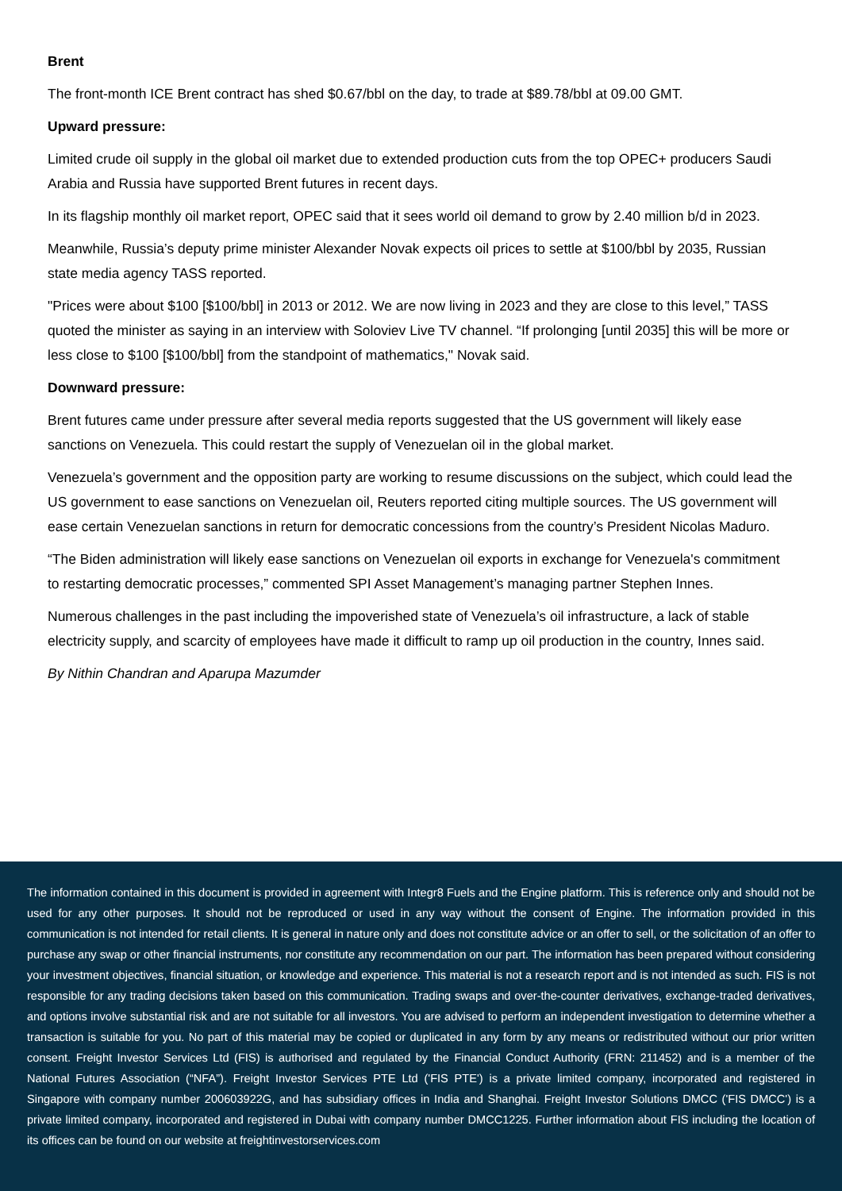Brent
The front-month ICE Brent contract has shed $0.67/bbl on the day, to trade at $89.78/bbl at 09.00 GMT.
Upward pressure:
Limited crude oil supply in the global oil market due to extended production cuts from the top OPEC+ producers Saudi Arabia and Russia have supported Brent futures in recent days.
In its flagship monthly oil market report, OPEC said that it sees world oil demand to grow by 2.40 million b/d in 2023.
Meanwhile, Russia’s deputy prime minister Alexander Novak expects oil prices to settle at $100/bbl by 2035, Russian state media agency TASS reported.
"Prices were about $100 [$100/bbl] in 2013 or 2012. We are now living in 2023 and they are close to this level,” TASS quoted the minister as saying in an interview with Soloviev Live TV channel. “If prolonging [until 2035] this will be more or less close to $100 [$100/bbl] from the standpoint of mathematics," Novak said.
Downward pressure:
Brent futures came under pressure after several media reports suggested that the US government will likely ease sanctions on Venezuela. This could restart the supply of Venezuelan oil in the global market.
Venezuela’s government and the opposition party are working to resume discussions on the subject, which could lead the US government to ease sanctions on Venezuelan oil, Reuters reported citing multiple sources. The US government will ease certain Venezuelan sanctions in return for democratic concessions from the country’s President Nicolas Maduro.
“The Biden administration will likely ease sanctions on Venezuelan oil exports in exchange for Venezuela's commitment to restarting democratic processes,” commented SPI Asset Management’s managing partner Stephen Innes.
Numerous challenges in the past including the impoverished state of Venezuela’s oil infrastructure, a lack of stable electricity supply, and scarcity of employees have made it difficult to ramp up oil production in the country, Innes said.
By Nithin Chandran and Aparupa Mazumder
The information contained in this document is provided in agreement with Integr8 Fuels and the Engine platform. This is reference only and should not be used for any other purposes. It should not be reproduced or used in any way without the consent of Engine. The information provided in this communication is not intended for retail clients. It is general in nature only and does not constitute advice or an offer to sell, or the solicitation of an offer to purchase any swap or other financial instruments, nor constitute any recommendation on our part. The information has been prepared without considering your investment objectives, financial situation, or knowledge and experience. This material is not a research report and is not intended as such. FIS is not responsible for any trading decisions taken based on this communication. Trading swaps and over-the-counter derivatives, exchange-traded derivatives, and options involve substantial risk and are not suitable for all investors. You are advised to perform an independent investigation to determine whether a transaction is suitable for you. No part of this material may be copied or duplicated in any form by any means or redistributed without our prior written consent. Freight Investor Services Ltd (FIS) is authorised and regulated by the Financial Conduct Authority (FRN: 211452) and is a member of the National Futures Association (“NFA”). Freight Investor Services PTE Ltd ('FIS PTE') is a private limited company, incorporated and registered in Singapore with company number 200603922G, and has subsidiary offices in India and Shanghai. Freight Investor Solutions DMCC ('FIS DMCC') is a private limited company, incorporated and registered in Dubai with company number DMCC1225. Further information about FIS including the location of its offices can be found on our website at freightinvestorservices.com